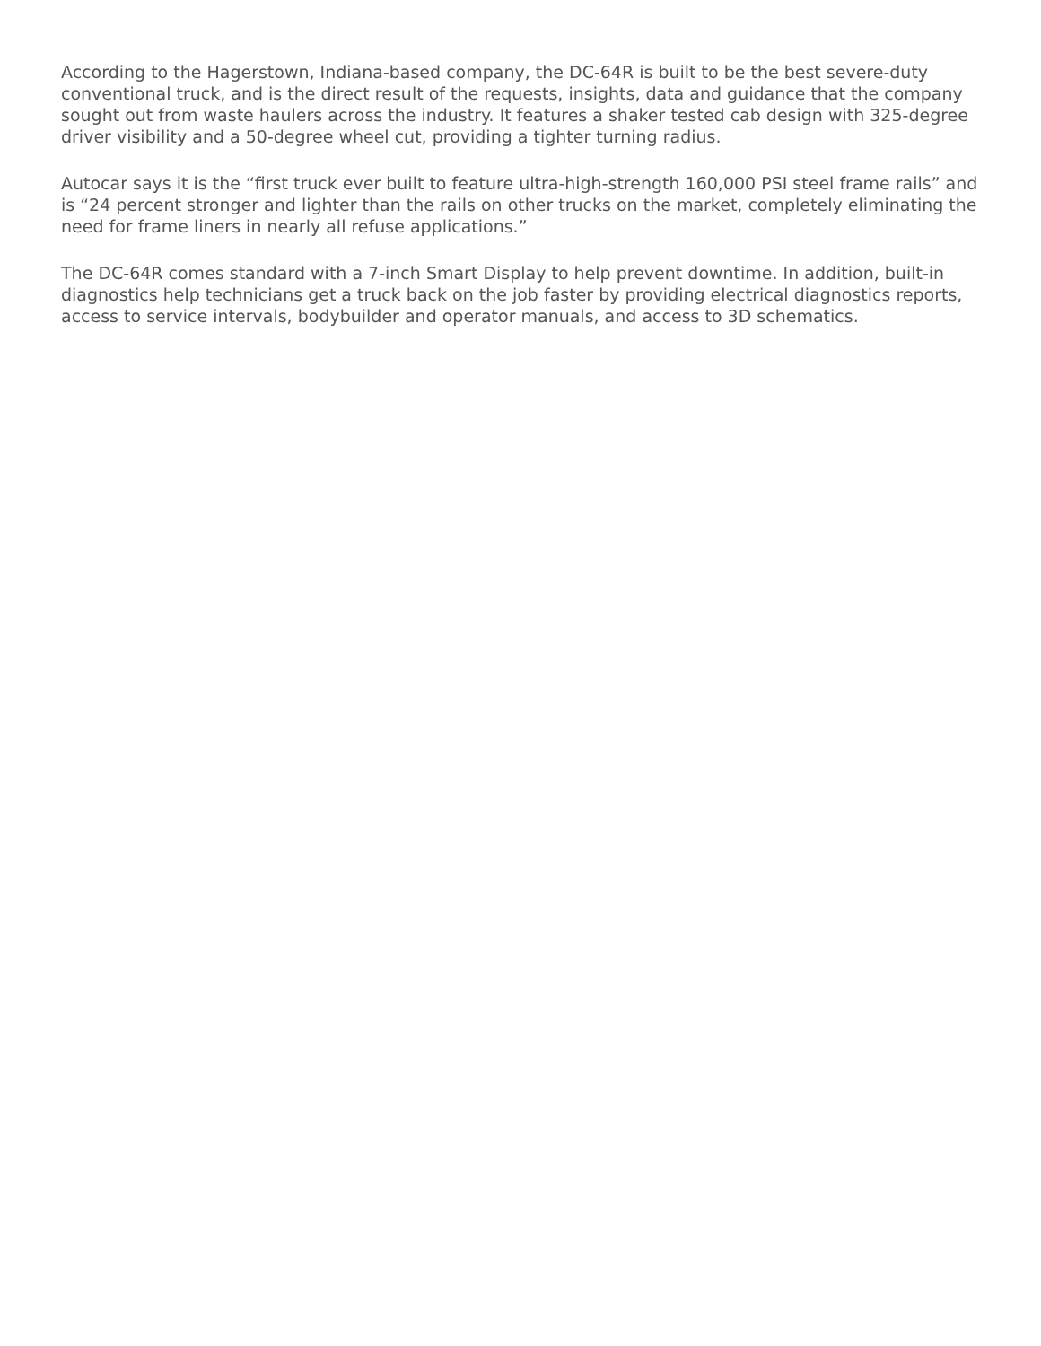According to the Hagerstown, Indiana-based company, the DC-64R is built to be the best severe-duty conventional truck, and is the direct result of the requests, insights, data and guidance that the company sought out from waste haulers across the industry. It features a shaker tested cab design with 325-degree driver visibility and a 50-degree wheel cut, providing a tighter turning radius.
Autocar says it is the “first truck ever built to feature ultra-high-strength 160,000 PSI steel frame rails” and is “24 percent stronger and lighter than the rails on other trucks on the market, completely eliminating the need for frame liners in nearly all refuse applications.”
The DC-64R comes standard with a 7-inch Smart Display to help prevent downtime. In addition, built-in diagnostics help technicians get a truck back on the job faster by providing electrical diagnostics reports, access to service intervals, bodybuilder and operator manuals, and access to 3D schematics.